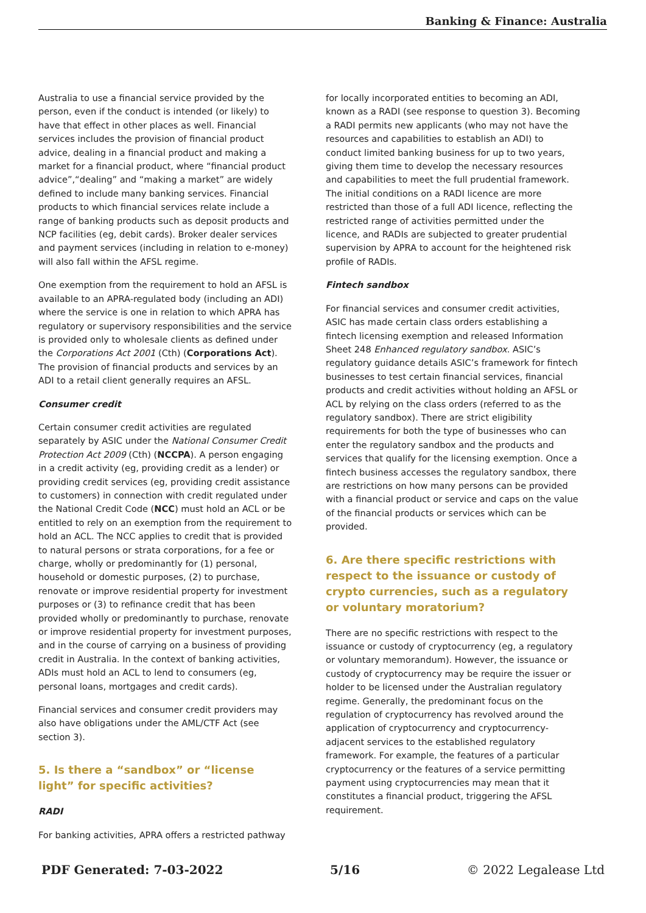Banking & Finance: Australia
Australia to use a financial service provided by the person, even if the conduct is intended (or likely) to have that effect in other places as well. Financial services includes the provision of financial product advice, dealing in a financial product and making a market for a financial product, where “financial product advice”,“dealing” and “making a market” are widely defined to include many banking services. Financial products to which financial services relate include a range of banking products such as deposit products and NCP facilities (eg, debit cards). Broker dealer services and payment services (including in relation to e-money) will also fall within the AFSL regime.
One exemption from the requirement to hold an AFSL is available to an APRA-regulated body (including an ADI) where the service is one in relation to which APRA has regulatory or supervisory responsibilities and the service is provided only to wholesale clients as defined under the Corporations Act 2001 (Cth) (Corporations Act). The provision of financial products and services by an ADI to a retail client generally requires an AFSL.
Consumer credit
Certain consumer credit activities are regulated separately by ASIC under the National Consumer Credit Protection Act 2009 (Cth) (NCCPA). A person engaging in a credit activity (eg, providing credit as a lender) or providing credit services (eg, providing credit assistance to customers) in connection with credit regulated under the National Credit Code (NCC) must hold an ACL or be entitled to rely on an exemption from the requirement to hold an ACL. The NCC applies to credit that is provided to natural persons or strata corporations, for a fee or charge, wholly or predominantly for (1) personal, household or domestic purposes, (2) to purchase, renovate or improve residential property for investment purposes or (3) to refinance credit that has been provided wholly or predominantly to purchase, renovate or improve residential property for investment purposes, and in the course of carrying on a business of providing credit in Australia. In the context of banking activities, ADIs must hold an ACL to lend to consumers (eg, personal loans, mortgages and credit cards).
Financial services and consumer credit providers may also have obligations under the AML/CTF Act (see section 3).
5. Is there a “sandbox” or “license light” for specific activities?
RADI
For banking activities, APRA offers a restricted pathway
for locally incorporated entities to becoming an ADI, known as a RADI (see response to question 3). Becoming a RADI permits new applicants (who may not have the resources and capabilities to establish an ADI) to conduct limited banking business for up to two years, giving them time to develop the necessary resources and capabilities to meet the full prudential framework. The initial conditions on a RADI licence are more restricted than those of a full ADI licence, reflecting the restricted range of activities permitted under the licence, and RADIs are subjected to greater prudential supervision by APRA to account for the heightened risk profile of RADIs.
Fintech sandbox
For financial services and consumer credit activities, ASIC has made certain class orders establishing a fintech licensing exemption and released Information Sheet 248 Enhanced regulatory sandbox. ASIC’s regulatory guidance details ASIC’s framework for fintech businesses to test certain financial services, financial products and credit activities without holding an AFSL or ACL by relying on the class orders (referred to as the regulatory sandbox). There are strict eligibility requirements for both the type of businesses who can enter the regulatory sandbox and the products and services that qualify for the licensing exemption. Once a fintech business accesses the regulatory sandbox, there are restrictions on how many persons can be provided with a financial product or service and caps on the value of the financial products or services which can be provided.
6. Are there specific restrictions with respect to the issuance or custody of crypto currencies, such as a regulatory or voluntary moratorium?
There are no specific restrictions with respect to the issuance or custody of cryptocurrency (eg, a regulatory or voluntary memorandum). However, the issuance or custody of cryptocurrency may be require the issuer or holder to be licensed under the Australian regulatory regime. Generally, the predominant focus on the regulation of cryptocurrency has revolved around the application of cryptocurrency and cryptocurrency-adjacent services to the established regulatory framework. For example, the features of a particular cryptocurrency or the features of a service permitting payment using cryptocurrencies may mean that it constitutes a financial product, triggering the AFSL requirement.
PDF Generated: 7-03-2022 5/16 © 2022 Legalease Ltd